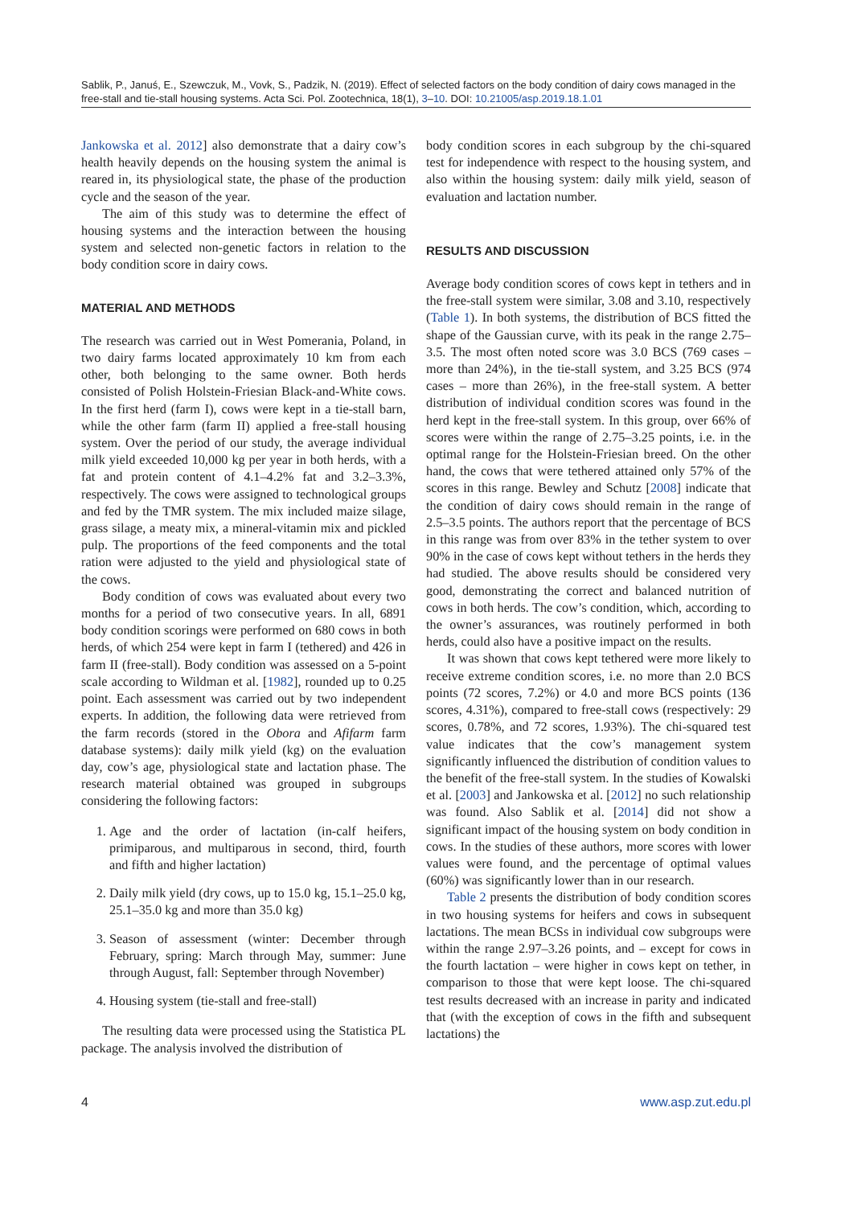Sablik, P., Januś, E., Szewczuk, M., Vovk, S., Padzik, N. (2019). Effect of selected factors on the body condition of dairy cows managed in the free-stall and tie-stall housing systems. Acta Sci. Pol. Zootechnica, 18(1), 3–10. DOI: 10.21005/asp.2019.18.1.01
Jankowska et al. 2012] also demonstrate that a dairy cow’s health heavily depends on the housing system the animal is reared in, its physiological state, the phase of the production cycle and the season of the year.
The aim of this study was to determine the effect of housing systems and the interaction between the housing system and selected non-genetic factors in relation to the body condition score in dairy cows.
MATERIAL AND METHODS
The research was carried out in West Pomerania, Poland, in two dairy farms located approximately 10 km from each other, both belonging to the same owner. Both herds consisted of Polish Holstein-Friesian Black-and-White cows. In the first herd (farm I), cows were kept in a tie-stall barn, while the other farm (farm II) applied a free-stall housing system. Over the period of our study, the average individual milk yield exceeded 10,000 kg per year in both herds, with a fat and protein content of 4.1–4.2% fat and 3.2–3.3%, respectively. The cows were assigned to technological groups and fed by the TMR system. The mix included maize silage, grass silage, a meaty mix, a mineral-vitamin mix and pickled pulp. The proportions of the feed components and the total ration were adjusted to the yield and physiological state of the cows.
Body condition of cows was evaluated about every two months for a period of two consecutive years. In all, 6891 body condition scorings were performed on 680 cows in both herds, of which 254 were kept in farm I (tethered) and 426 in farm II (free-stall). Body condition was assessed on a 5-point scale according to Wildman et al. [1982], rounded up to 0.25 point. Each assessment was carried out by two independent experts. In addition, the following data were retrieved from the farm records (stored in the Obora and Afifarm farm database systems): daily milk yield (kg) on the evaluation day, cow’s age, physiological state and lactation phase. The research material obtained was grouped in subgroups considering the following factors:
1. Age and the order of lactation (in-calf heifers, primiparous, and multiparous in second, third, fourth and fifth and higher lactation)
2. Daily milk yield (dry cows, up to 15.0 kg, 15.1–25.0 kg, 25.1–35.0 kg and more than 35.0 kg)
3. Season of assessment (winter: December through February, spring: March through May, summer: June through August, fall: September through November)
4. Housing system (tie-stall and free-stall)
The resulting data were processed using the Statistica PL package. The analysis involved the distribution of
body condition scores in each subgroup by the chi-squared test for independence with respect to the housing system, and also within the housing system: daily milk yield, season of evaluation and lactation number.
RESULTS AND DISCUSSION
Average body condition scores of cows kept in tethers and in the free-stall system were similar, 3.08 and 3.10, respectively (Table 1). In both systems, the distribution of BCS fitted the shape of the Gaussian curve, with its peak in the range 2.75–3.5. The most often noted score was 3.0 BCS (769 cases – more than 24%), in the tie-stall system, and 3.25 BCS (974 cases – more than 26%), in the free-stall system. A better distribution of individual condition scores was found in the herd kept in the free-stall system. In this group, over 66% of scores were within the range of 2.75–3.25 points, i.e. in the optimal range for the Holstein-Friesian breed. On the other hand, the cows that were tethered attained only 57% of the scores in this range. Bewley and Schutz [2008] indicate that the condition of dairy cows should remain in the range of 2.5–3.5 points. The authors report that the percentage of BCS in this range was from over 83% in the tether system to over 90% in the case of cows kept without tethers in the herds they had studied. The above results should be considered very good, demonstrating the correct and balanced nutrition of cows in both herds. The cow’s condition, which, according to the owner’s assurances, was routinely performed in both herds, could also have a positive impact on the results.
It was shown that cows kept tethered were more likely to receive extreme condition scores, i.e. no more than 2.0 BCS points (72 scores, 7.2%) or 4.0 and more BCS points (136 scores, 4.31%), compared to free-stall cows (respectively: 29 scores, 0.78%, and 72 scores, 1.93%). The chi-squared test value indicates that the cow’s management system significantly influenced the distribution of condition values to the benefit of the free-stall system. In the studies of Kowalski et al. [2003] and Jankowska et al. [2012] no such relationship was found. Also Sablik et al. [2014] did not show a significant impact of the housing system on body condition in cows. In the studies of these authors, more scores with lower values were found, and the percentage of optimal values (60%) was significantly lower than in our research.
Table 2 presents the distribution of body condition scores in two housing systems for heifers and cows in subsequent lactations. The mean BCSs in individual cow subgroups were within the range 2.97–3.26 points, and – except for cows in the fourth lactation – were higher in cows kept on tether, in comparison to those that were kept loose. The chi-squared test results decreased with an increase in parity and indicated that (with the exception of cows in the fifth and subsequent lactations) the
4 www.asp.zut.edu.pl